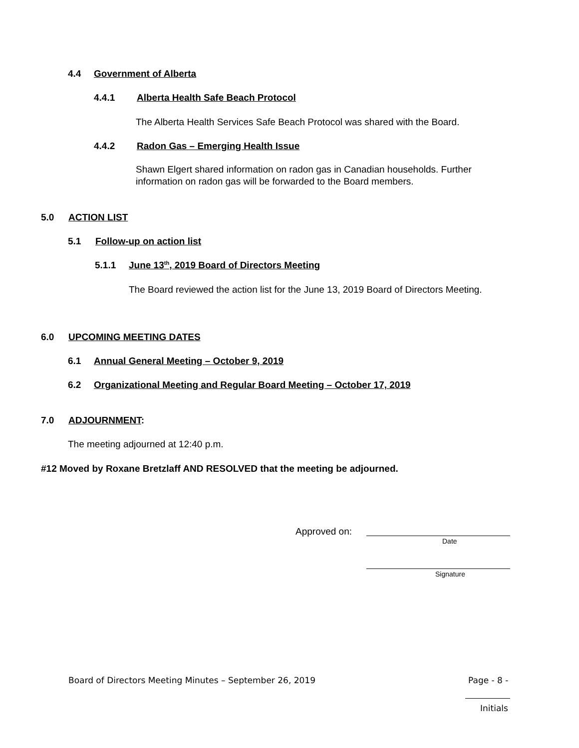4.4 Government of Alberta
4.4.1 Alberta Health Safe Beach Protocol
The Alberta Health Services Safe Beach Protocol was shared with the Board.
4.4.2 Radon Gas – Emerging Health Issue
Shawn Elgert shared information on radon gas in Canadian households. Further information on radon gas will be forwarded to the Board members.
5.0 ACTION LIST
5.1 Follow-up on action list
5.1.1 June 13<sup>th</sup>, 2019 Board of Directors Meeting
The Board reviewed the action list for the June 13, 2019 Board of Directors Meeting.
6.0 UPCOMING MEETING DATES
6.1 Annual General Meeting – October 9, 2019
6.2 Organizational Meeting and Regular Board Meeting – October 17, 2019
7.0 ADJOURNMENT:
The meeting adjourned at 12:40 p.m.
#12 Moved by Roxane Bretzlaff AND RESOLVED that the meeting be adjourned.
Approved on:
Date
Signature
Board of Directors Meeting Minutes – September 26, 2019
Page - 8 -
Initials